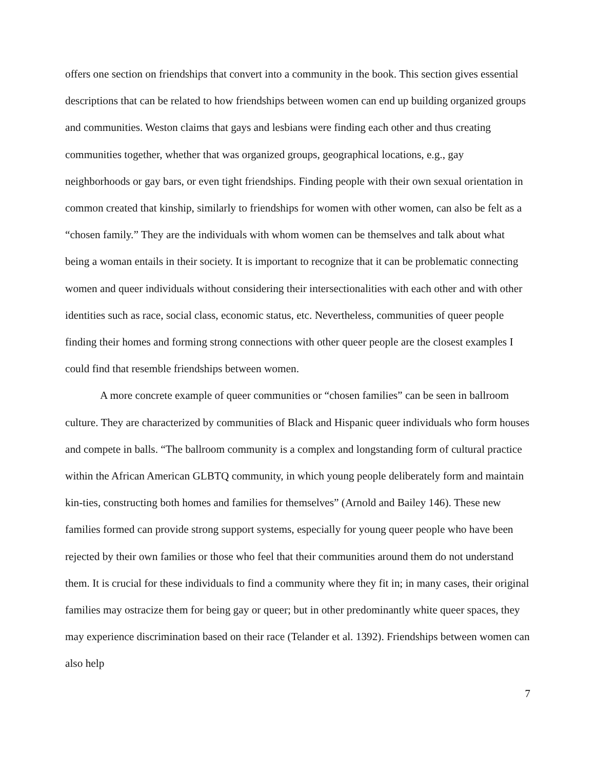offers one section on friendships that convert into a community in the book. This section gives essential descriptions that can be related to how friendships between women can end up building organized groups and communities. Weston claims that gays and lesbians were finding each other and thus creating communities together, whether that was organized groups, geographical locations, e.g., gay neighborhoods or gay bars, or even tight friendships. Finding people with their own sexual orientation in common created that kinship, similarly to friendships for women with other women, can also be felt as a “chosen family.” They are the individuals with whom women can be themselves and talk about what being a woman entails in their society. It is important to recognize that it can be problematic connecting women and queer individuals without considering their intersectionalities with each other and with other identities such as race, social class, economic status, etc. Nevertheless, communities of queer people finding their homes and forming strong connections with other queer people are the closest examples I could find that resemble friendships between women.
A more concrete example of queer communities or “chosen families” can be seen in ballroom culture. They are characterized by communities of Black and Hispanic queer individuals who form houses and compete in balls. “The ballroom community is a complex and longstanding form of cultural practice within the African American GLBTQ community, in which young people deliberately form and maintain kin-ties, constructing both homes and families for themselves” (Arnold and Bailey 146). These new families formed can provide strong support systems, especially for young queer people who have been rejected by their own families or those who feel that their communities around them do not understand them. It is crucial for these individuals to find a community where they fit in; in many cases, their original families may ostracize them for being gay or queer; but in other predominantly white queer spaces, they may experience discrimination based on their race (Telander et al. 1392). Friendships between women can also help
7